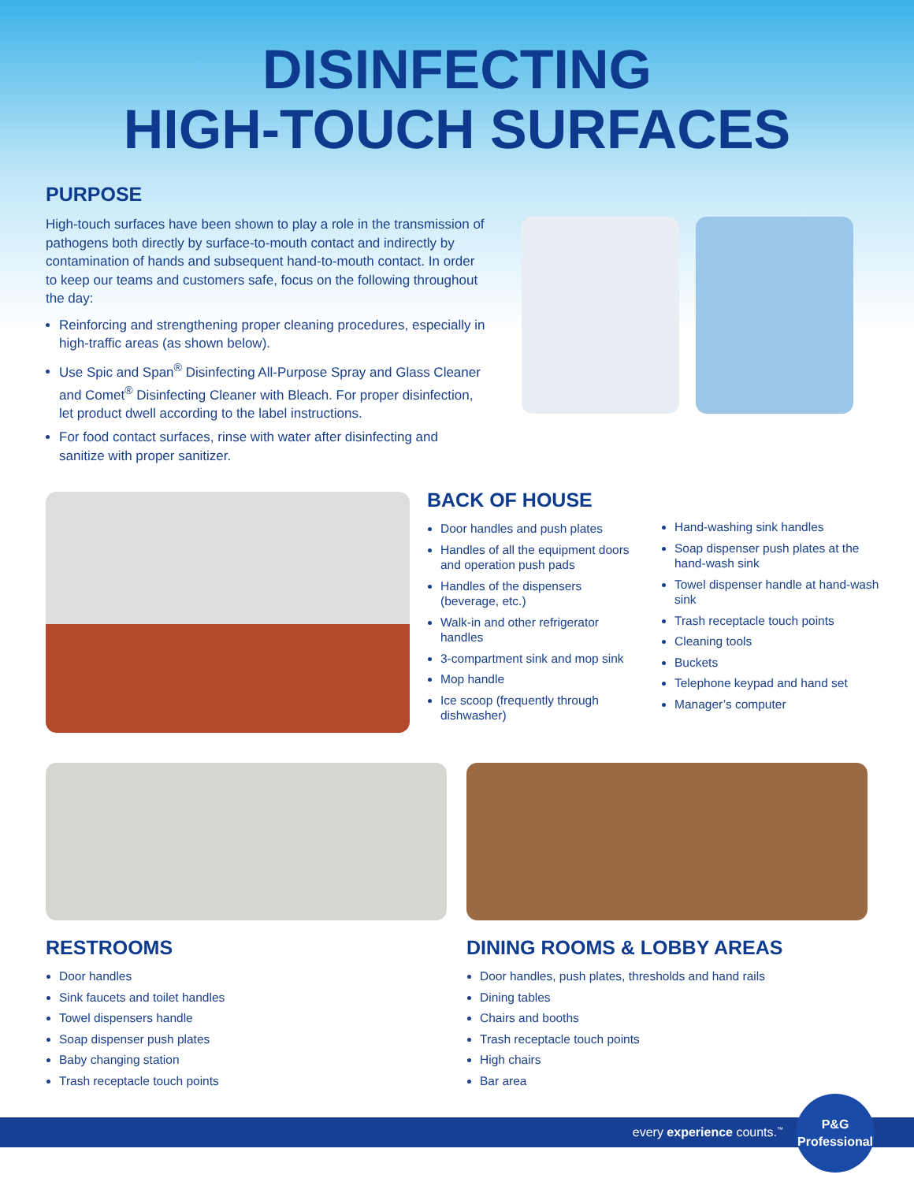DISINFECTING
HIGH-TOUCH SURFACES
PURPOSE
High-touch surfaces have been shown to play a role in the transmission of pathogens both directly by surface-to-mouth contact and indirectly by contamination of hands and subsequent hand-to-mouth contact. In order to keep our teams and customers safe, focus on the following throughout the day:
Reinforcing and strengthening proper cleaning procedures, especially in high-traffic areas (as shown below).
Use Spic and Span<sup>®</sup> Disinfecting All-Purpose Spray and Glass Cleaner and Comet<sup>®</sup> Disinfecting Cleaner with Bleach. For proper disinfection, let product dwell according to the label instructions.
For food contact surfaces, rinse with water after disinfecting and sanitize with proper sanitizer.
BACK OF HOUSE
Door handles and push plates
Handles of all the equipment doors and operation push pads
Handles of the dispensers (beverage, etc.)
Walk-in and other refrigerator handles
3-compartment sink and mop sink
Mop handle
Ice scoop (frequently through dishwasher)
Hand-washing sink handles
Soap dispenser push plates at the hand-wash sink
Towel dispenser handle at hand-wash sink
Trash receptacle touch points
Cleaning tools
Buckets
Telephone keypad and hand set
Manager’s computer
RESTROOMS
Door handles
Sink faucets and toilet handles
Towel dispensers handle
Soap dispenser push plates
Baby changing station
Trash receptacle touch points
DINING ROOMS & LOBBY AREAS
Door handles, push plates, thresholds and hand rails
Dining tables
Chairs and booths
Trash receptacle touch points
High chairs
Bar area
every experience counts.<sup>™</sup>
P&G
Professional